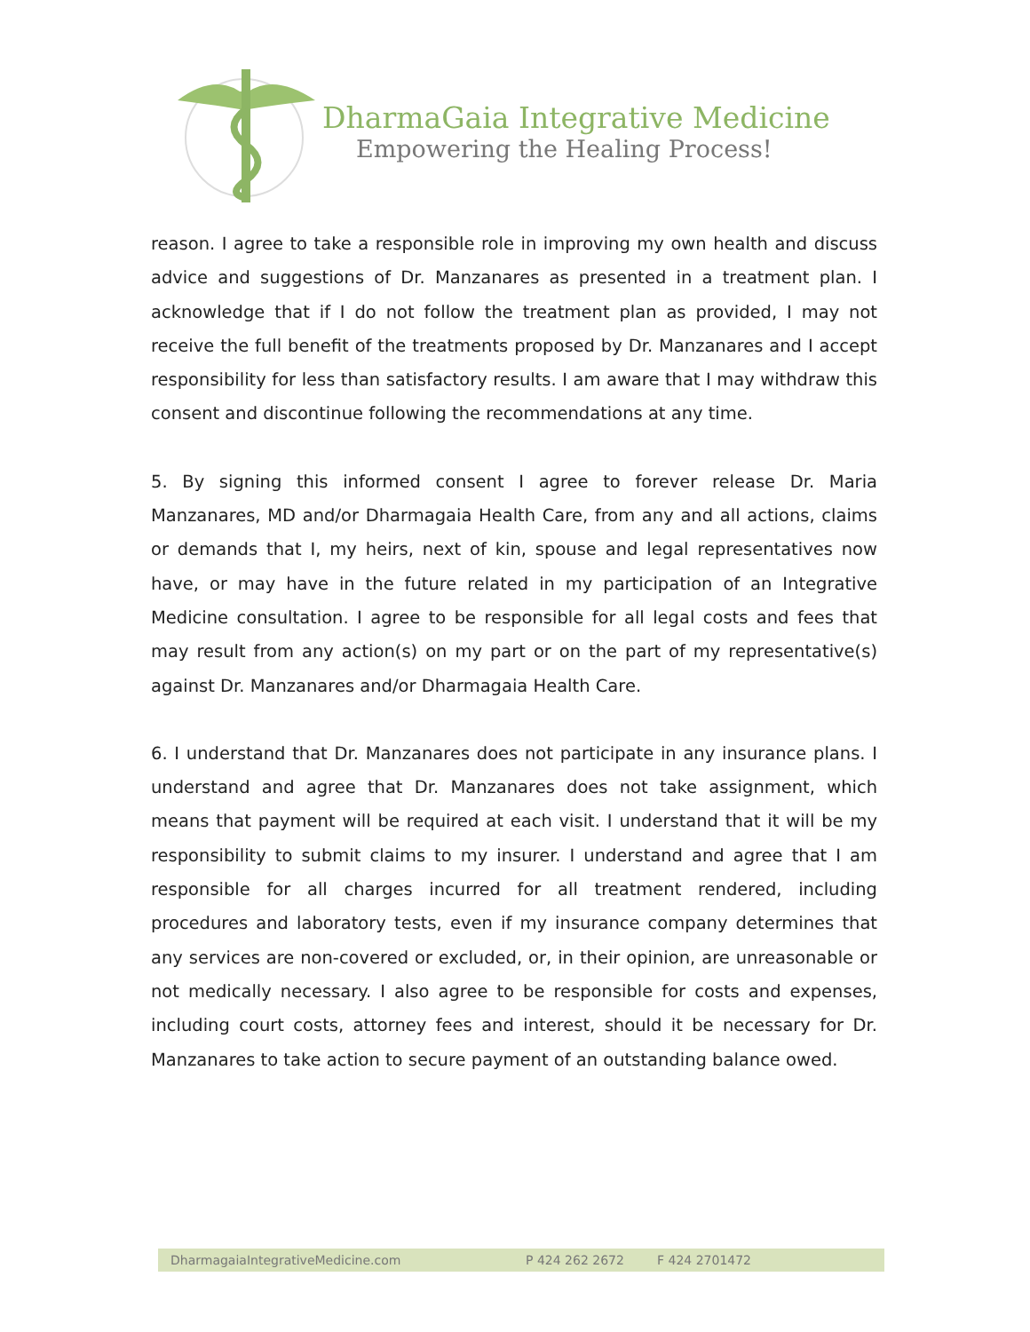DharmaGaia Integrative Medicine
Empowering the Healing Process!
reason. I agree to take a responsible role in improving my own health and discuss advice and suggestions of Dr. Manzanares as presented in a treatment plan. I acknowledge that if I do not follow the treatment plan as provided, I may not receive the full benefit of the treatments proposed by Dr. Manzanares and I accept responsibility for less than satisfactory results. I am aware that I may withdraw this consent and discontinue following the recommendations at any time.
5. By signing this informed consent I agree to forever release Dr. Maria Manzanares, MD and/or Dharmagaia Health Care, from any and all actions, claims or demands that I, my heirs, next of kin, spouse and legal representatives now have, or may have in the future related in my participation of an Integrative Medicine consultation. I agree to be responsible for all legal costs and fees that may result from any action(s) on my part or on the part of my representative(s) against Dr. Manzanares and/or Dharmagaia Health Care.
6. I understand that Dr. Manzanares does not participate in any insurance plans. I understand and agree that Dr. Manzanares does not take assignment, which means that payment will be required at each visit. I understand that it will be my responsibility to submit claims to my insurer. I understand and agree that I am responsible for all charges incurred for all treatment rendered, including procedures and laboratory tests, even if my insurance company determines that any services are non-covered or excluded, or, in their opinion, are unreasonable or not medically necessary. I also agree to be responsible for costs and expenses, including court costs, attorney fees and interest, should it be necessary for Dr. Manzanares to take action to secure payment of an outstanding balance owed.
DharmagaiaIntegrativeMedicine.com P 424 262 2672 F 424 2701472